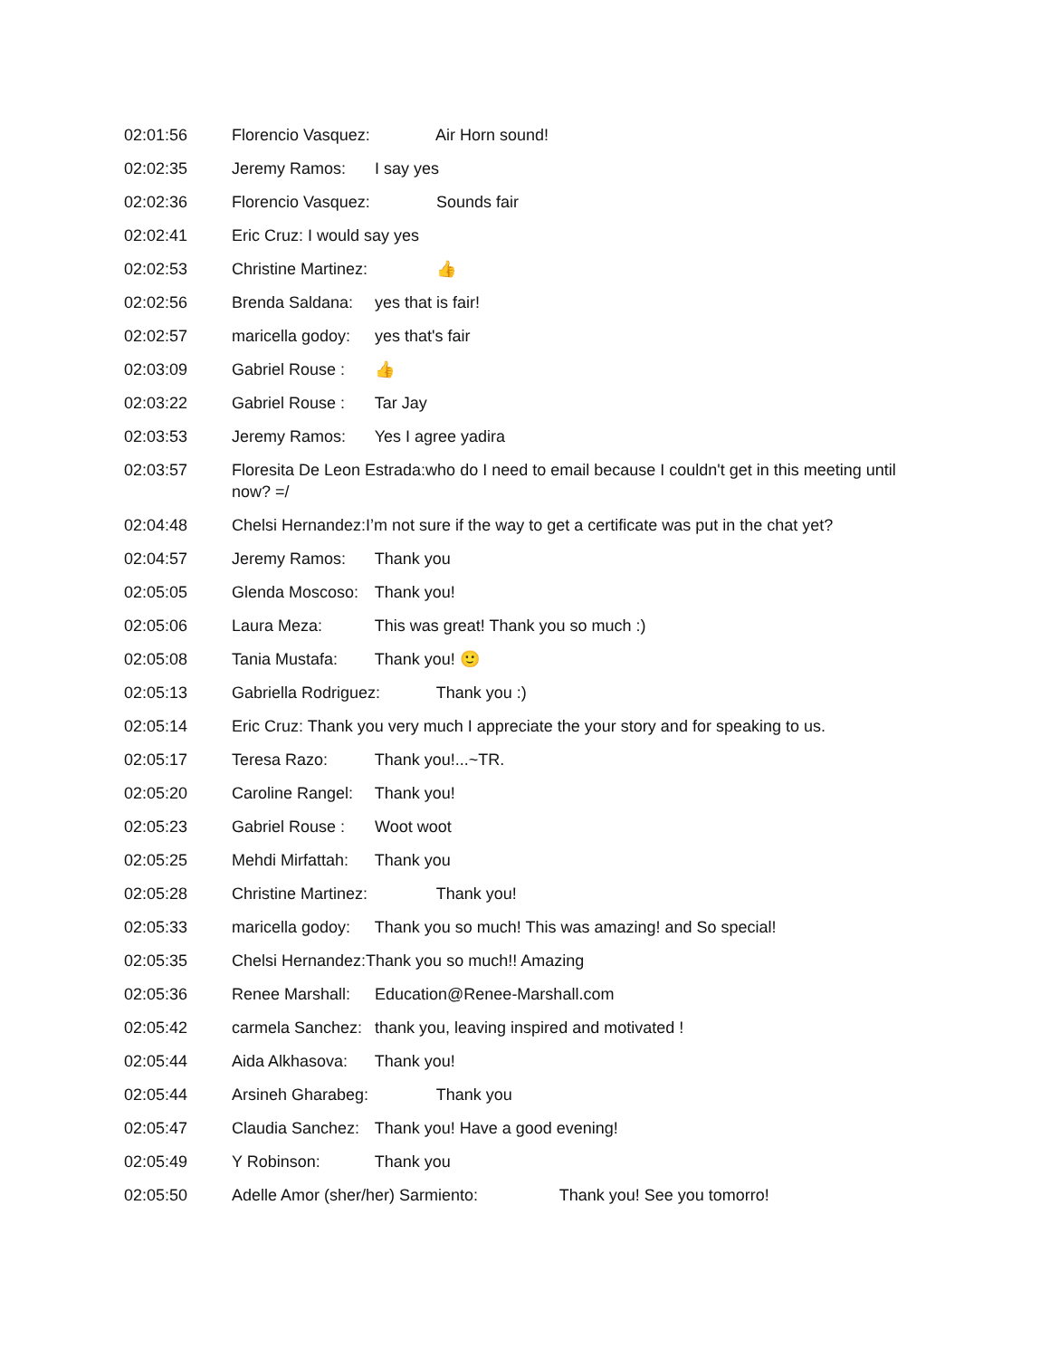02:01:56 Florencio Vasquez: Air Horn sound!
02:02:35 Jeremy Ramos: I say yes
02:02:36 Florencio Vasquez: Sounds fair
02:02:41 Eric Cruz: I would say yes
02:02:53 Christine Martinez: 👍
02:02:56 Brenda Saldana: yes that is fair!
02:02:57 maricella godoy: yes that's fair
02:03:09 Gabriel Rouse : 👍
02:03:22 Gabriel Rouse : Tar Jay
02:03:53 Jeremy Ramos: Yes I agree yadira
02:03:57 Floresita De Leon Estrada:who do I need to email because I couldn't get in this meeting until now? =/
02:04:48 Chelsi Hernandez:I’m not sure if the way to get a certificate was put in the chat yet?
02:04:57 Jeremy Ramos: Thank you
02:05:05 Glenda Moscoso: Thank you!
02:05:06 Laura Meza: This was great! Thank you so much :)
02:05:08 Tania Mustafa: Thank you! 🙂
02:05:13 Gabriella Rodriguez: Thank you :)
02:05:14 Eric Cruz: Thank you very much I appreciate the your story and for speaking to us.
02:05:17 Teresa Razo: Thank you!...~TR.
02:05:20 Caroline Rangel: Thank you!
02:05:23 Gabriel Rouse : Woot woot
02:05:25 Mehdi Mirfattah: Thank you
02:05:28 Christine Martinez: Thank you!
02:05:33 maricella godoy: Thank you so much! This was amazing! and So special!
02:05:35 Chelsi Hernandez:Thank you so much!! Amazing
02:05:36 Renee Marshall: Education@Renee-Marshall.com
02:05:42 carmela Sanchez: thank you, leaving inspired and motivated !
02:05:44 Aida Alkhasova: Thank you!
02:05:44 Arsineh Gharabeg: Thank you
02:05:47 Claudia Sanchez: Thank you! Have a good evening!
02:05:49 Y Robinson: Thank you
02:05:50 Adelle Amor (sher/her) Sarmiento: Thank you! See you tomorro!